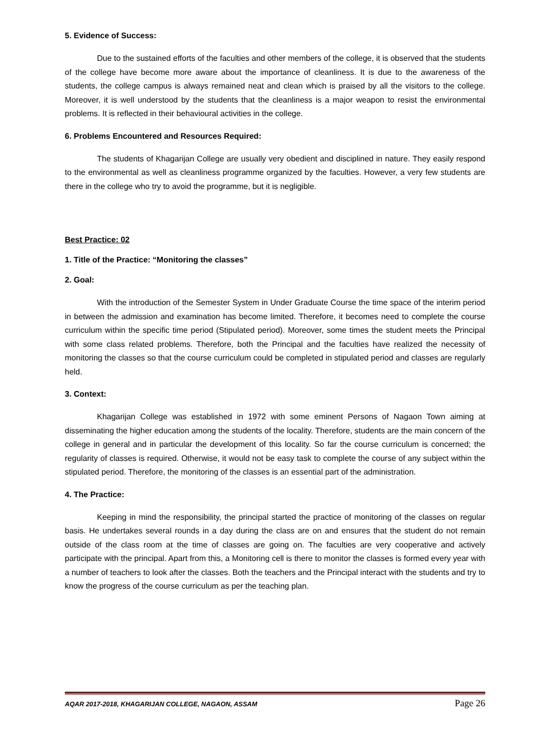5. Evidence of Success:
Due to the sustained efforts of the faculties and other members of the college, it is observed that the students of the college have become more aware about the importance of cleanliness. It is due to the awareness of the students, the college campus is always remained neat and clean which is praised by all the visitors to the college. Moreover, it is well understood by the students that the cleanliness is a major weapon to resist the environmental problems. It is reflected in their behavioural activities in the college.
6. Problems Encountered and Resources Required:
The students of Khagarijan College are usually very obedient and disciplined in nature. They easily respond to the environmental as well as cleanliness programme organized by the faculties. However, a very few students are there in the college who try to avoid the programme, but it is negligible.
Best Practice: 02
1. Title of the Practice: “Monitoring the classes”
2. Goal:
With the introduction of the Semester System in Under Graduate Course the time space of the interim period in between the admission and examination has become limited. Therefore, it becomes need to complete the course curriculum within the specific time period (Stipulated period). Moreover, some times the student meets the Principal with some class related problems. Therefore, both the Principal and the faculties have realized the necessity of monitoring the classes so that the course curriculum could be completed in stipulated period and classes are regularly held.
3. Context:
Khagarijan College was established in 1972 with some eminent Persons of Nagaon Town aiming at disseminating the higher education among the students of the locality. Therefore, students are the main concern of the college in general and in particular the development of this locality. So far the course curriculum is concerned; the regularity of classes is required. Otherwise, it would not be easy task to complete the course of any subject within the stipulated period. Therefore, the monitoring of the classes is an essential part of the administration.
4. The Practice:
Keeping in mind the responsibility, the principal started the practice of monitoring of the classes on regular basis. He undertakes several rounds in a day during the class are on and ensures that the student do not remain outside of the class room at the time of classes are going on. The faculties are very cooperative and actively participate with the principal. Apart from this, a Monitoring cell is there to monitor the classes is formed every year with a number of teachers to look after the classes. Both the teachers and the Principal interact with the students and try to know the progress of the course curriculum as per the teaching plan.
AQAR 2017-2018, KHAGARIJAN COLLEGE, NAGAON, ASSAM Page 26